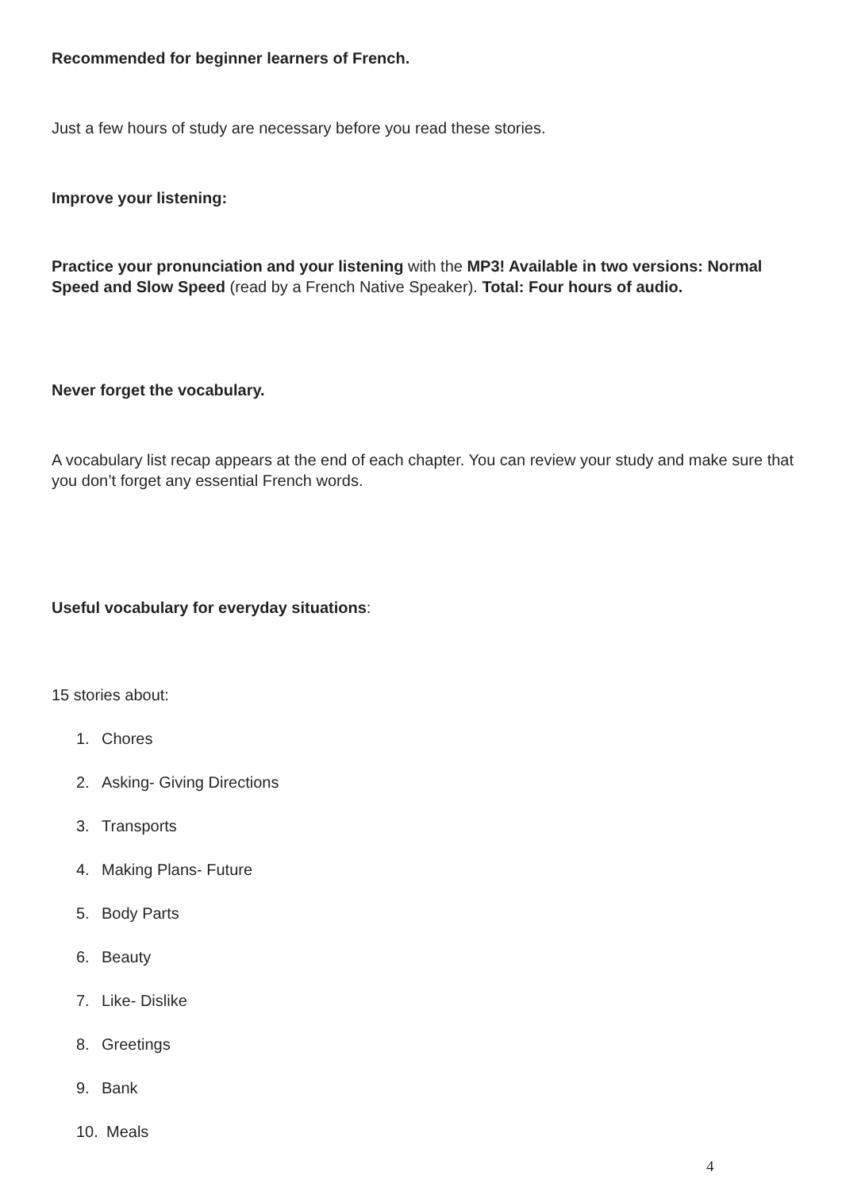Recommended for beginner learners of French.
Just a few hours of study are necessary before you read these stories.
Improve your listening:
Practice your pronunciation and your listening with the MP3! Available in two versions: Normal Speed and Slow Speed (read by a French Native Speaker). Total: Four hours of audio.
Never forget the vocabulary.
A vocabulary list recap appears at the end of each chapter. You can review your study and make sure that you don’t forget any essential French words.
Useful vocabulary for everyday situations:
15 stories about:
1. Chores
2. Asking- Giving Directions
3. Transports
4. Making Plans- Future
5. Body Parts
6. Beauty
7. Like- Dislike
8. Greetings
9. Bank
10. Meals
4